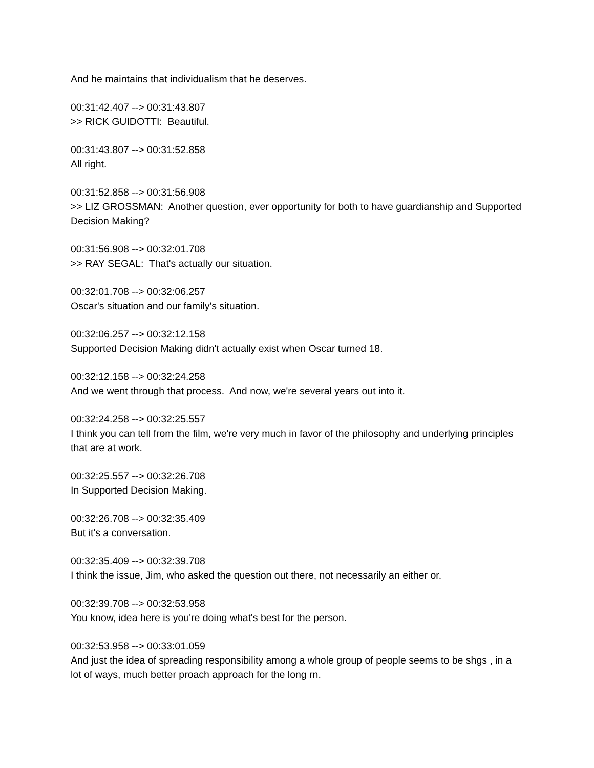And he maintains that individualism that he deserves.
00:31:42.407 --> 00:31:43.807
>> RICK GUIDOTTI: Beautiful.
00:31:43.807 --> 00:31:52.858
All right.
00:31:52.858 --> 00:31:56.908
>> LIZ GROSSMAN: Another question, ever opportunity for both to have guardianship and Supported Decision Making?
00:31:56.908 --> 00:32:01.708
>> RAY SEGAL: That's actually our situation.
00:32:01.708 --> 00:32:06.257
Oscar's situation and our family's situation.
00:32:06.257 --> 00:32:12.158
Supported Decision Making didn't actually exist when Oscar turned 18.
00:32:12.158 --> 00:32:24.258
And we went through that process. And now, we're several years out into it.
00:32:24.258 --> 00:32:25.557
I think you can tell from the film, we're very much in favor of the philosophy and underlying principles that are at work.
00:32:25.557 --> 00:32:26.708
In Supported Decision Making.
00:32:26.708 --> 00:32:35.409
But it's a conversation.
00:32:35.409 --> 00:32:39.708
I think the issue, Jim, who asked the question out there, not necessarily an either or.
00:32:39.708 --> 00:32:53.958
You know, idea here is you're doing what's best for the person.
00:32:53.958 --> 00:33:01.059
And just the idea of spreading responsibility among a whole group of people seems to be shgs , in a lot of ways, much better proach approach for the long rn.